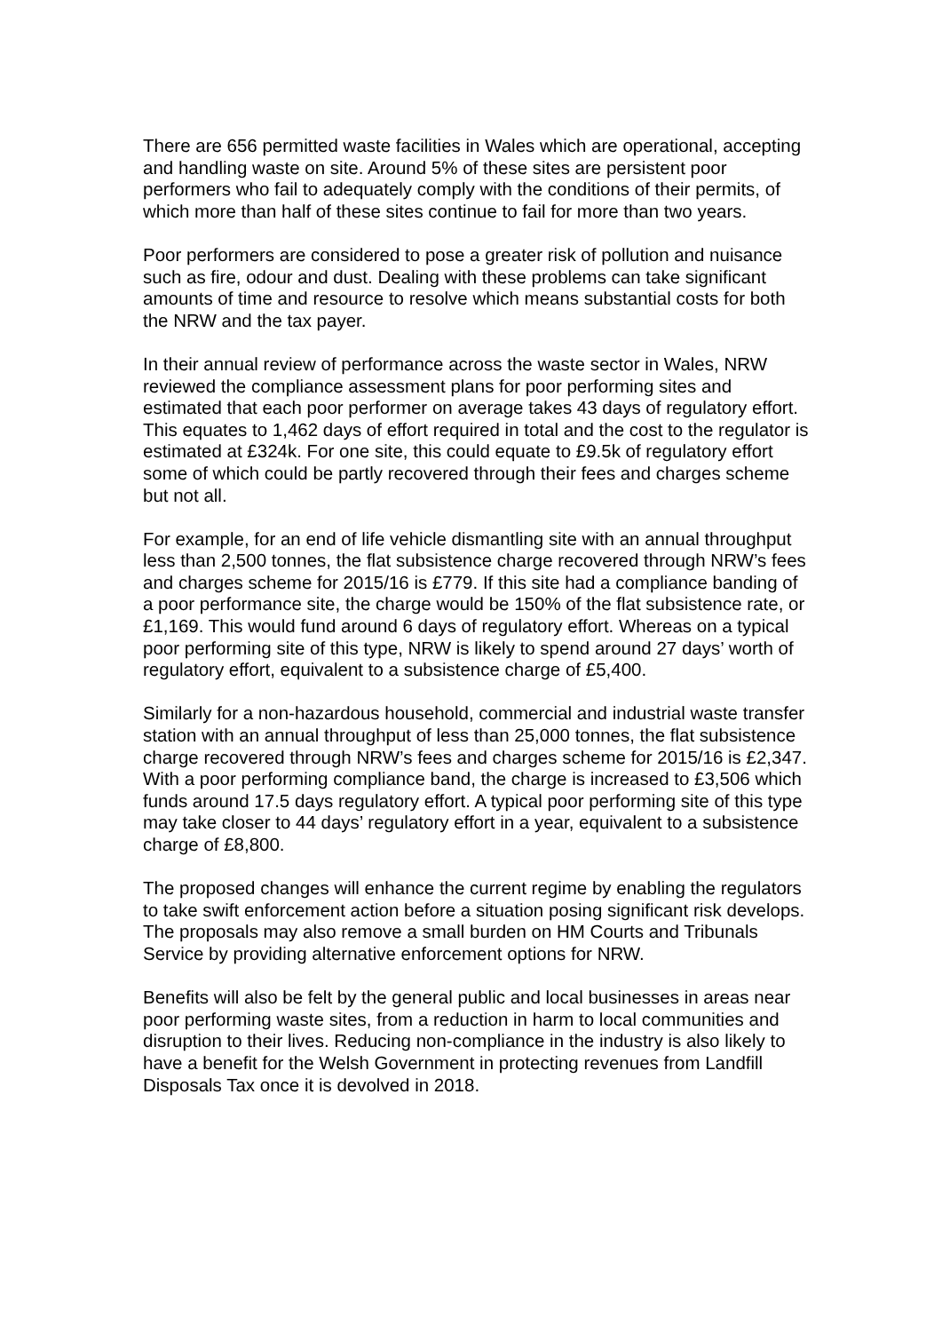There are 656 permitted waste facilities in Wales which are operational, accepting and handling waste on site. Around 5% of these sites are persistent poor performers who fail to adequately comply with the conditions of their permits, of which more than half of these sites continue to fail for more than two years.
Poor performers are considered to pose a greater risk of pollution and nuisance such as fire, odour and dust. Dealing with these problems can take significant amounts of time and resource to resolve which means substantial costs for both the NRW and the tax payer.
In their annual review of performance across the waste sector in Wales, NRW reviewed the compliance assessment plans for poor performing sites and estimated that each poor performer on average takes 43 days of regulatory effort. This equates to 1,462 days of effort required in total and the cost to the regulator is estimated at £324k. For one site, this could equate to £9.5k of regulatory effort some of which could be partly recovered through their fees and charges scheme but not all.
For example, for an end of life vehicle dismantling site with an annual throughput less than 2,500 tonnes, the flat subsistence charge recovered through NRW’s fees and charges scheme for 2015/16 is £779. If this site had a compliance banding of a poor performance site, the charge would be 150% of the flat subsistence rate, or £1,169. This would fund around 6 days of regulatory effort. Whereas on a typical poor performing site of this type, NRW is likely to spend around 27 days’ worth of regulatory effort, equivalent to a subsistence charge of £5,400.
Similarly for a non-hazardous household, commercial and industrial waste transfer station with an annual throughput of less than 25,000 tonnes, the flat subsistence charge recovered through NRW’s fees and charges scheme for 2015/16 is £2,347. With a poor performing compliance band, the charge is increased to £3,506 which funds around 17.5 days regulatory effort. A typical poor performing site of this type may take closer to 44 days’ regulatory effort in a year, equivalent to a subsistence charge of £8,800.
The proposed changes will enhance the current regime by enabling the regulators to take swift enforcement action before a situation posing significant risk develops. The proposals may also remove a small burden on HM Courts and Tribunals Service by providing alternative enforcement options for NRW.
Benefits will also be felt by the general public and local businesses in areas near poor performing waste sites, from a reduction in harm to local communities and disruption to their lives. Reducing non-compliance in the industry is also likely to have a benefit for the Welsh Government in protecting revenues from Landfill Disposals Tax once it is devolved in 2018.